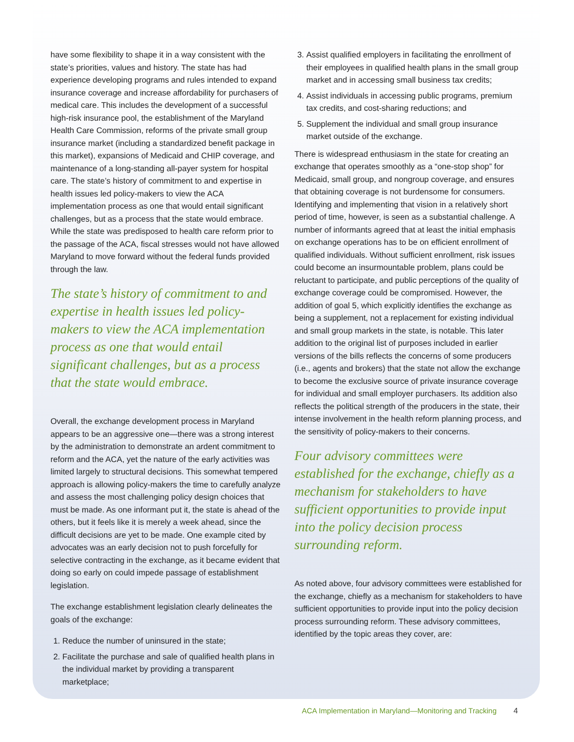have some flexibility to shape it in a way consistent with the state’s priorities, values and history. The state has had experience developing programs and rules intended to expand insurance coverage and increase affordability for purchasers of medical care. This includes the development of a successful high-risk insurance pool, the establishment of the Maryland Health Care Commission, reforms of the private small group insurance market (including a standardized benefit package in this market), expansions of Medicaid and CHIP coverage, and maintenance of a long-standing all-payer system for hospital care. The state’s history of commitment to and expertise in health issues led policy-makers to view the ACA implementation process as one that would entail significant challenges, but as a process that the state would embrace. While the state was predisposed to health care reform prior to the passage of the ACA, fiscal stresses would not have allowed Maryland to move forward without the federal funds provided through the law.
The state’s history of commitment to and expertise in health issues led policy-makers to view the ACA implementation process as one that would entail significant challenges, but as a process that the state would embrace.
Overall, the exchange development process in Maryland appears to be an aggressive one—there was a strong interest by the administration to demonstrate an ardent commitment to reform and the ACA, yet the nature of the early activities was limited largely to structural decisions. This somewhat tempered approach is allowing policy-makers the time to carefully analyze and assess the most challenging policy design choices that must be made. As one informant put it, the state is ahead of the others, but it feels like it is merely a week ahead, since the difficult decisions are yet to be made. One example cited by advocates was an early decision not to push forcefully for selective contracting in the exchange, as it became evident that doing so early on could impede passage of establishment legislation.
The exchange establishment legislation clearly delineates the goals of the exchange:
1. Reduce the number of uninsured in the state;
2. Facilitate the purchase and sale of qualified health plans in the individual market by providing a transparent marketplace;
3. Assist qualified employers in facilitating the enrollment of their employees in qualified health plans in the small group market and in accessing small business tax credits;
4. Assist individuals in accessing public programs, premium tax credits, and cost-sharing reductions; and
5. Supplement the individual and small group insurance market outside of the exchange.
There is widespread enthusiasm in the state for creating an exchange that operates smoothly as a “one-stop shop” for Medicaid, small group, and nongroup coverage, and ensures that obtaining coverage is not burdensome for consumers. Identifying and implementing that vision in a relatively short period of time, however, is seen as a substantial challenge. A number of informants agreed that at least the initial emphasis on exchange operations has to be on efficient enrollment of qualified individuals. Without sufficient enrollment, risk issues could become an insurmountable problem, plans could be reluctant to participate, and public perceptions of the quality of exchange coverage could be compromised. However, the addition of goal 5, which explicitly identifies the exchange as being a supplement, not a replacement for existing individual and small group markets in the state, is notable. This later addition to the original list of purposes included in earlier versions of the bills reflects the concerns of some producers (i.e., agents and brokers) that the state not allow the exchange to become the exclusive source of private insurance coverage for individual and small employer purchasers. Its addition also reflects the political strength of the producers in the state, their intense involvement in the health reform planning process, and the sensitivity of policy-makers to their concerns.
Four advisory committees were established for the exchange, chiefly as a mechanism for stakeholders to have sufficient opportunities to provide input into the policy decision process surrounding reform.
As noted above, four advisory committees were established for the exchange, chiefly as a mechanism for stakeholders to have sufficient opportunities to provide input into the policy decision process surrounding reform. These advisory committees, identified by the topic areas they cover, are:
ACA Implementation in Maryland—Monitoring and Tracking 4